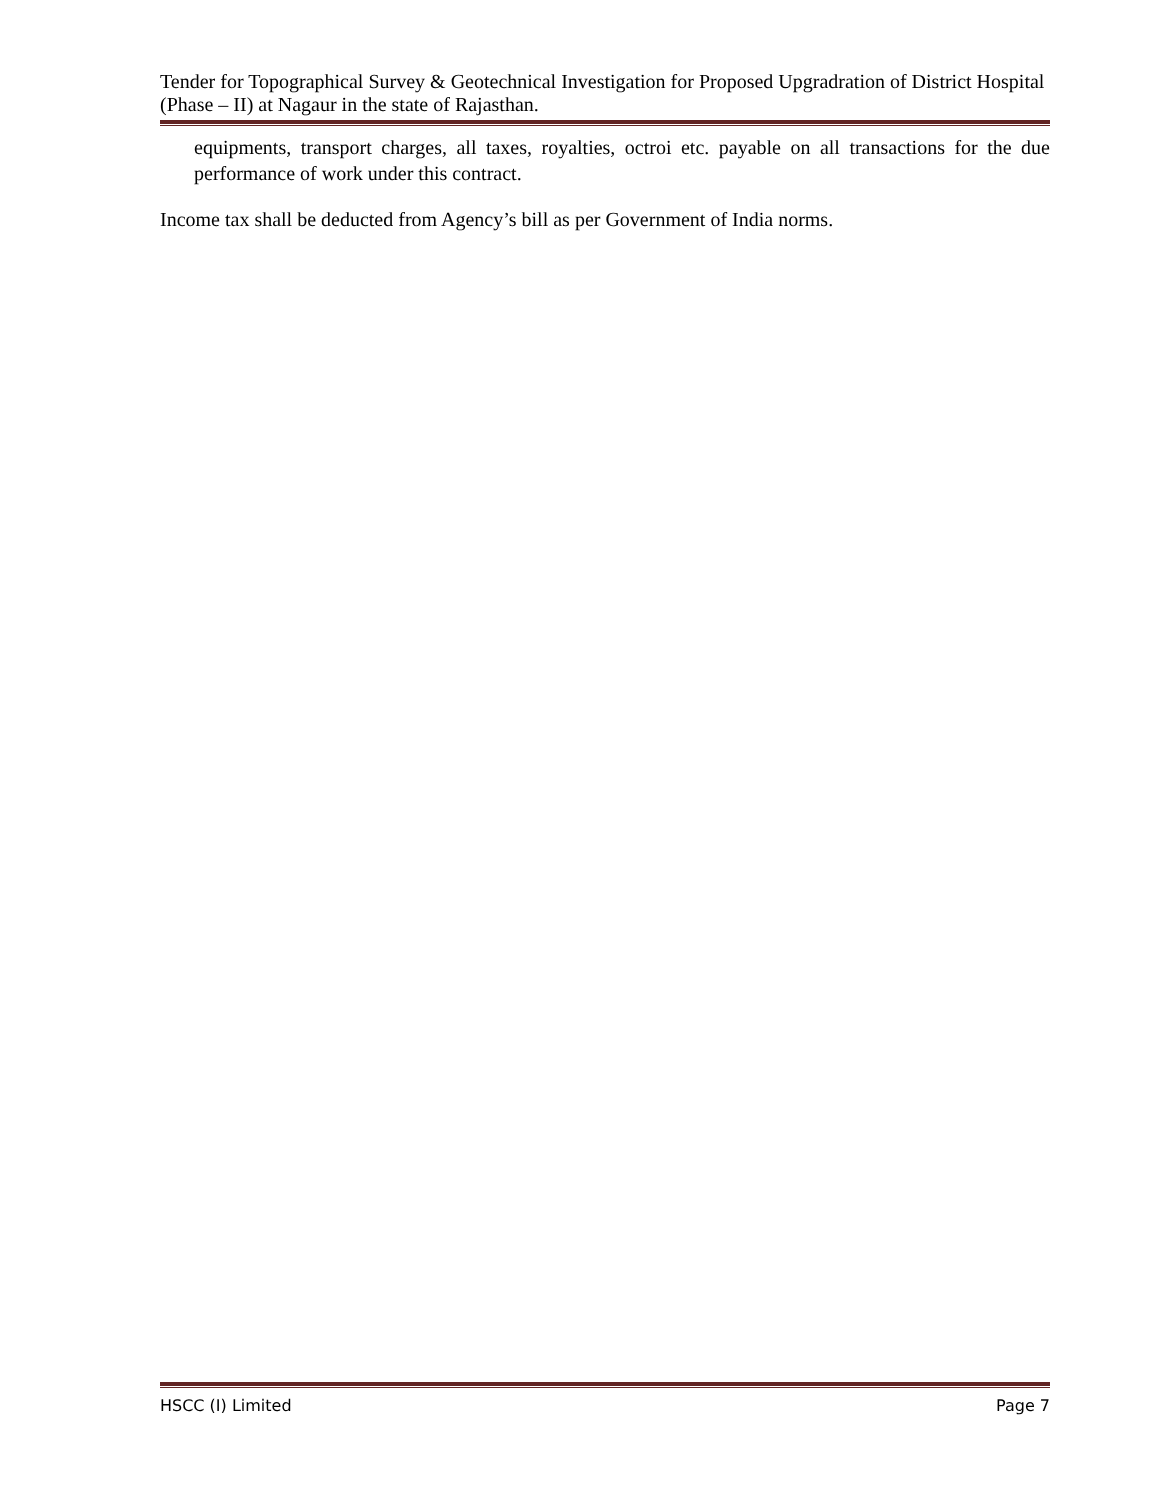Tender for Topographical Survey & Geotechnical Investigation for Proposed Upgradration of District Hospital (Phase – II) at Nagaur in the state of Rajasthan.
equipments, transport charges, all taxes, royalties, octroi etc. payable on all transactions for the due performance of work under this contract.
Income tax shall be deducted from Agency’s bill as per Government of India norms.
HSCC (I) Limited Page 7